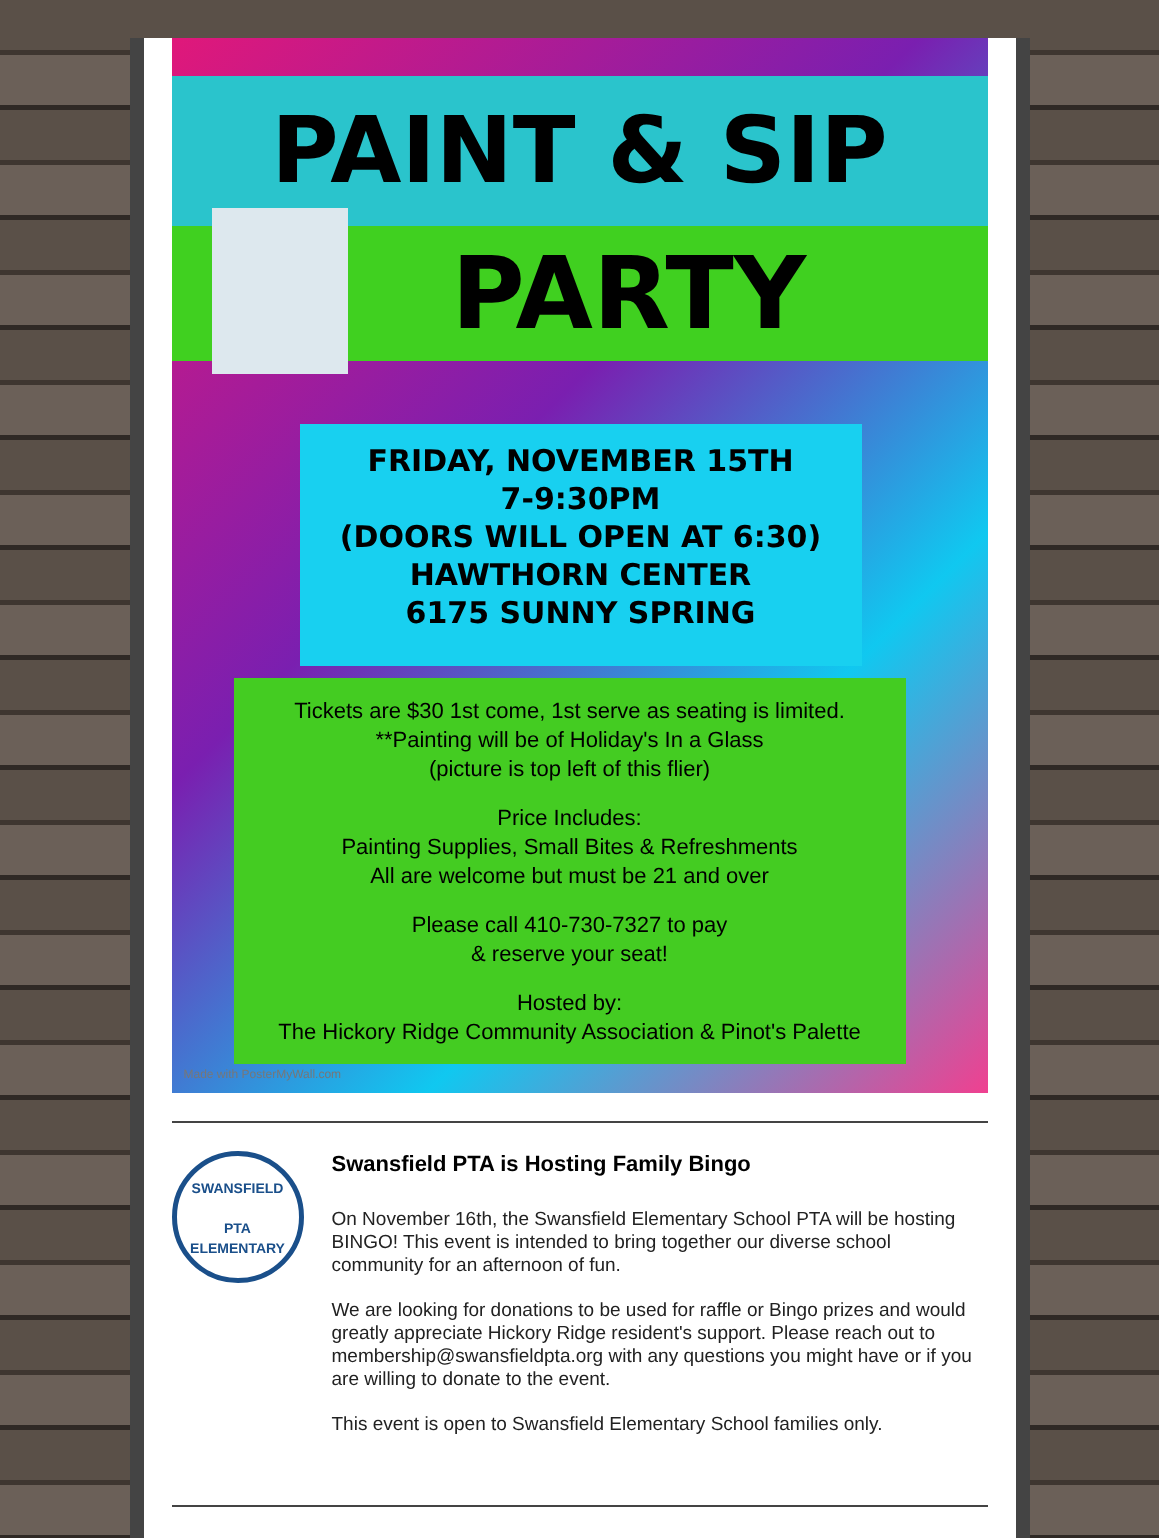PAINT & SIP
PARTY
FRIDAY, NOVEMBER 15TH
7-9:30PM
(DOORS WILL OPEN AT 6:30)
HAWTHORN CENTER
6175 SUNNY SPRING
Tickets are $30 1st come, 1st serve as seating is limited.
**Painting will be of Holiday's In a Glass
(picture is top left of this flier)
Price Includes:
Painting Supplies, Small Bites & Refreshments
All are welcome but must be 21 and over
Please call 410-730-7327 to pay
& reserve your seat!
Hosted by:
The Hickory Ridge Community Association & Pinot's Palette
Made with PosterMyWall.com
SWANSFIELD
PTA
ELEMENTARY
Swansfield PTA is Hosting Family Bingo
On November 16th, the Swansfield Elementary School PTA will be hosting BINGO! This event is intended to bring together our diverse school community for an afternoon of fun.
We are looking for donations to be used for raffle or Bingo prizes and would greatly appreciate Hickory Ridge resident's support. Please reach out to membership@swansfieldpta.org with any questions you might have or if you are willing to donate to the event.
This event is open to Swansfield Elementary School families only.